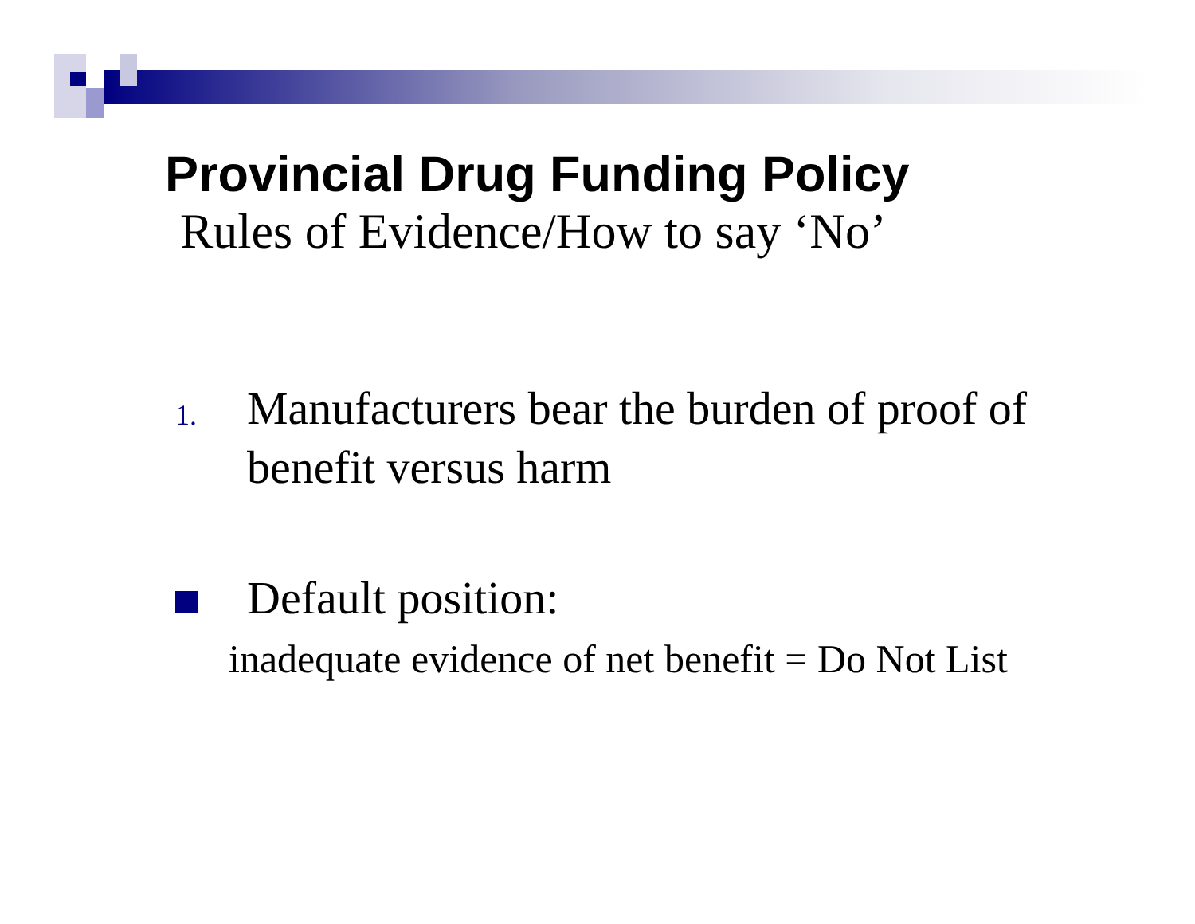Provincial Drug Funding Policy
Rules of Evidence/How to say ‘No’
1.
Manufacturers bear the burden of proof of
benefit versus harm
Default position:
inadequate evidence of net benefit = Do Not List